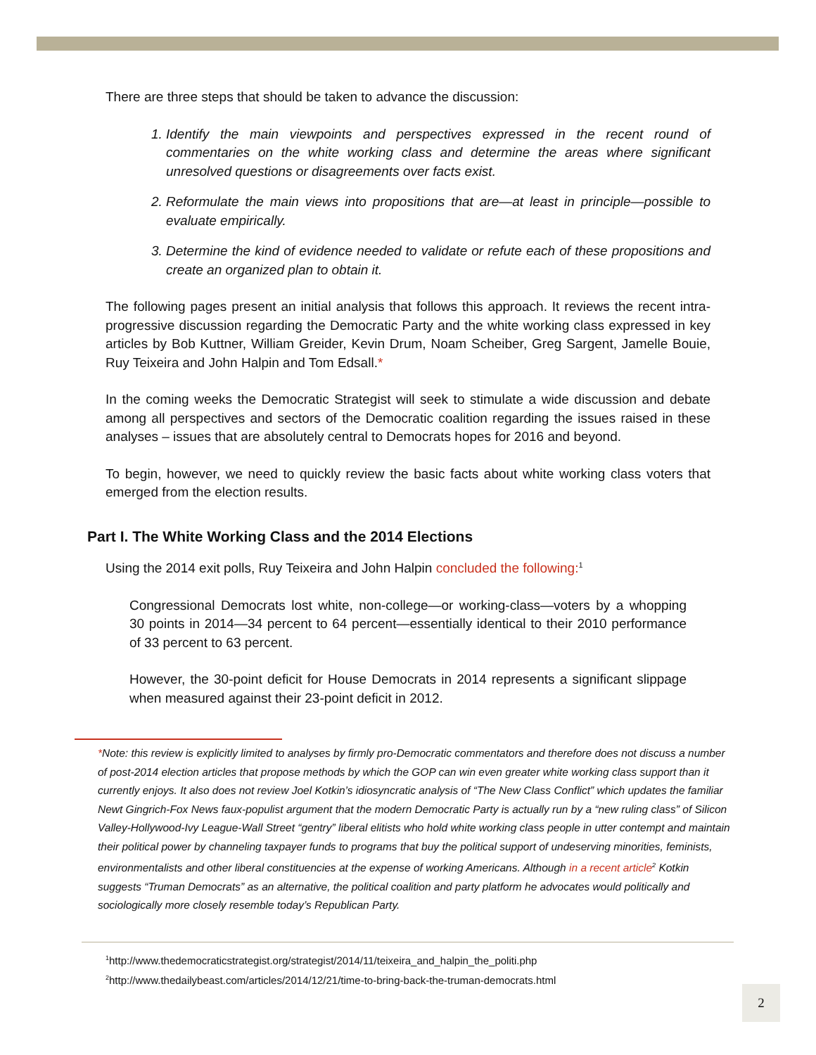There are three steps that should be taken to advance the discussion:
1. Identify the main viewpoints and perspectives expressed in the recent round of commentaries on the white working class and determine the areas where significant unresolved questions or disagreements over facts exist.
2. Reformulate the main views into propositions that are—at least in principle—possible to evaluate empirically.
3. Determine the kind of evidence needed to validate or refute each of these propositions and create an organized plan to obtain it.
The following pages present an initial analysis that follows this approach. It reviews the recent intra-progressive discussion regarding the Democratic Party and the white working class expressed in key articles by Bob Kuttner, William Greider, Kevin Drum, Noam Scheiber, Greg Sargent, Jamelle Bouie, Ruy Teixeira and John Halpin and Tom Edsall.*
In the coming weeks the Democratic Strategist will seek to stimulate a wide discussion and debate among all perspectives and sectors of the Democratic coalition regarding the issues raised in these analyses – issues that are absolutely central to Democrats hopes for 2016 and beyond.
To begin, however, we need to quickly review the basic facts about white working class voters that emerged from the election results.
Part I. The White Working Class and the 2014 Elections
Using the 2014 exit polls, Ruy Teixeira and John Halpin concluded the following:<sup>1</sup>
Congressional Democrats lost white, non-college—or working-class—voters by a whopping 30 points in 2014—34 percent to 64 percent—essentially identical to their 2010 performance of 33 percent to 63 percent.
However, the 30-point deficit for House Democrats in 2014 represents a significant slippage when measured against their 23-point deficit in 2012.
*Note: this review is explicitly limited to analyses by firmly pro-Democratic commentators and therefore does not discuss a number of post-2014 election articles that propose methods by which the GOP can win even greater white working class support than it currently enjoys. It also does not review Joel Kotkin’s idiosyncratic analysis of “The New Class Conflict” which updates the familiar Newt Gingrich-Fox News faux-populist argument that the modern Democratic Party is actually run by a “new ruling class” of Silicon Valley-Hollywood-Ivy League-Wall Street “gentry” liberal elitists who hold white working class people in utter contempt and maintain their political power by channeling taxpayer funds to programs that buy the political support of undeserving minorities, feminists, environmentalists and other liberal constituencies at the expense of working Americans. Although in a recent article<sup>2</sup> Kotkin suggests “Truman Democrats” as an alternative, the political coalition and party platform he advocates would politically and sociologically more closely resemble today’s Republican Party.
<sup>1</sup> http://www.thedemocraticstrategist.org/strategist/2014/11/teixeira_and_halpin_the_politi.php
<sup>2</sup> http://www.thedailybeast.com/articles/2014/12/21/time-to-bring-back-the-truman-democrats.html
2